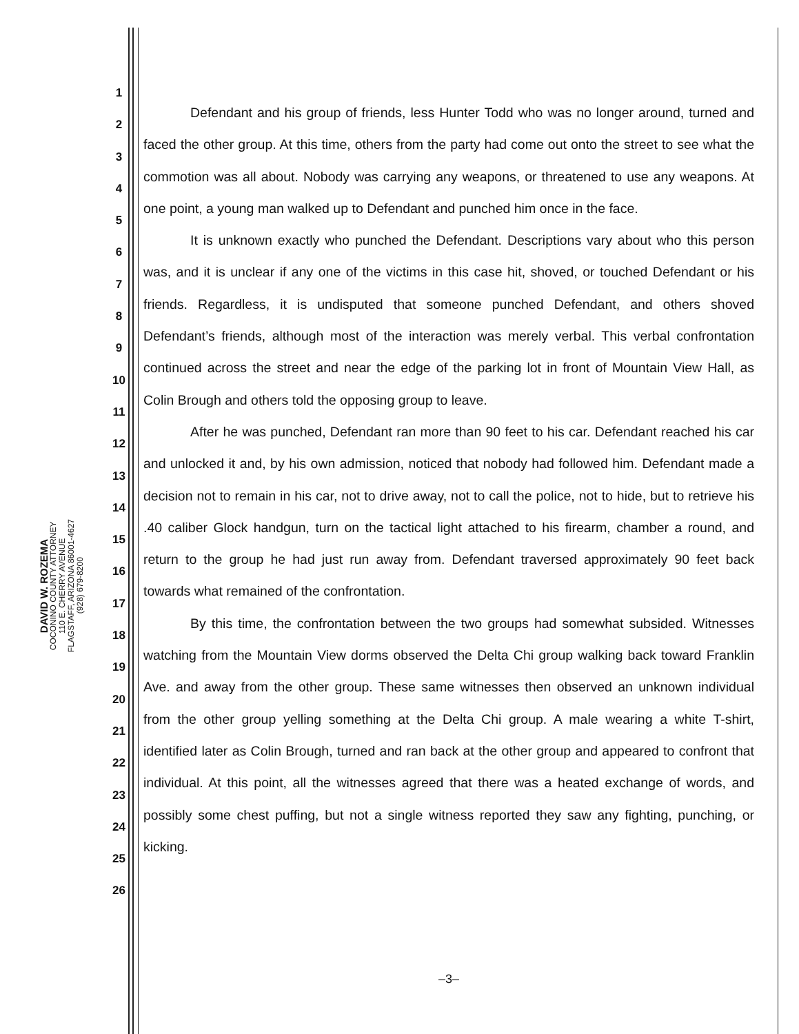DAVID W. ROZEMA
COCONINO COUNTY ATTORNEY
110 E. CHERRY AVENUE
FLAGSTAFF, ARIZONA 86001-4627
(928) 679-8200
1
2
3
4
5
6
7
8
9
10
11
12
13
14
15
16
17
18
19
20
21
22
23
24
25
26
Defendant and his group of friends, less Hunter Todd who was no longer around, turned and faced the other group. At this time, others from the party had come out onto the street to see what the commotion was all about. Nobody was carrying any weapons, or threatened to use any weapons. At one point, a young man walked up to Defendant and punched him once in the face.
It is unknown exactly who punched the Defendant. Descriptions vary about who this person was, and it is unclear if any one of the victims in this case hit, shoved, or touched Defendant or his friends. Regardless, it is undisputed that someone punched Defendant, and others shoved Defendant’s friends, although most of the interaction was merely verbal. This verbal confrontation continued across the street and near the edge of the parking lot in front of Mountain View Hall, as Colin Brough and others told the opposing group to leave.
After he was punched, Defendant ran more than 90 feet to his car. Defendant reached his car and unlocked it and, by his own admission, noticed that nobody had followed him. Defendant made a decision not to remain in his car, not to drive away, not to call the police, not to hide, but to retrieve his .40 caliber Glock handgun, turn on the tactical light attached to his firearm, chamber a round, and return to the group he had just run away from. Defendant traversed approximately 90 feet back towards what remained of the confrontation.
By this time, the confrontation between the two groups had somewhat subsided. Witnesses watching from the Mountain View dorms observed the Delta Chi group walking back toward Franklin Ave. and away from the other group. These same witnesses then observed an unknown individual from the other group yelling something at the Delta Chi group. A male wearing a white T-shirt, identified later as Colin Brough, turned and ran back at the other group and appeared to confront that individual. At this point, all the witnesses agreed that there was a heated exchange of words, and possibly some chest puffing, but not a single witness reported they saw any fighting, punching, or kicking.
–3–